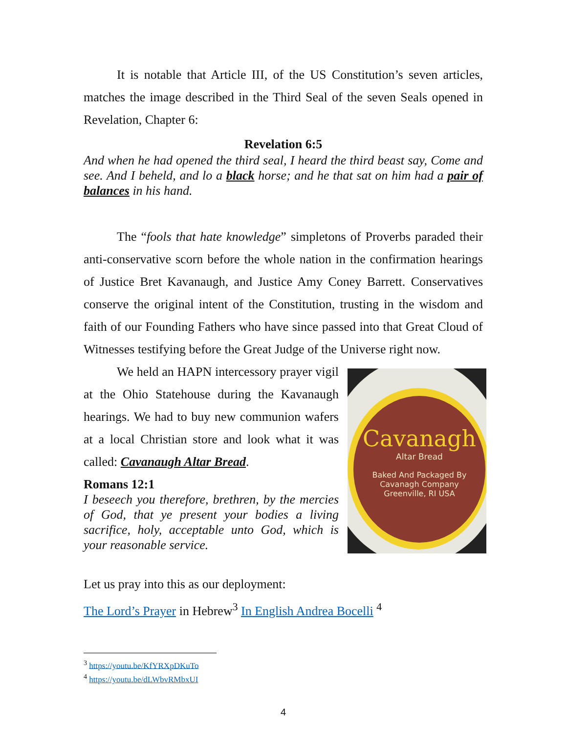It is notable that Article III, of the US Constitution’s seven articles, matches the image described in the Third Seal of the seven Seals opened in Revelation, Chapter 6:
Revelation 6:5
And when he had opened the third seal, I heard the third beast say, Come and see. And I beheld, and lo a black horse; and he that sat on him had a pair of balances in his hand.
The “fools that hate knowledge” simpletons of Proverbs paraded their anti-conservative scorn before the whole nation in the confirmation hearings of Justice Bret Kavanaugh, and Justice Amy Coney Barrett. Conservatives conserve the original intent of the Constitution, trusting in the wisdom and faith of our Founding Fathers who have since passed into that Great Cloud of Witnesses testifying before the Great Judge of the Universe right now.
We held an HAPN intercessory prayer vigil at the Ohio Statehouse during the Kavanaugh hearings. We had to buy new communion wafers at a local Christian store and look what it was called: Cavanaugh Altar Bread.
Romans 12:1
I beseech you therefore, brethren, by the mercies of God, that ye present your bodies a living sacrifice, holy, acceptable unto God, which is your reasonable service.
Cavanagh
Altar Bread
Baked And Packaged By
Cavanagh Company
Greenville, RI USA
Let us pray into this as our deployment:
The Lord’s Prayer in Hebrew<sup>3</sup> In English Andrea Bocelli <sup>4</sup>
<sup>3</sup> https://youtu.be/KfYRXpDKuTo
<sup>4</sup> https://youtu.be/dLWbvRMbxUI
4